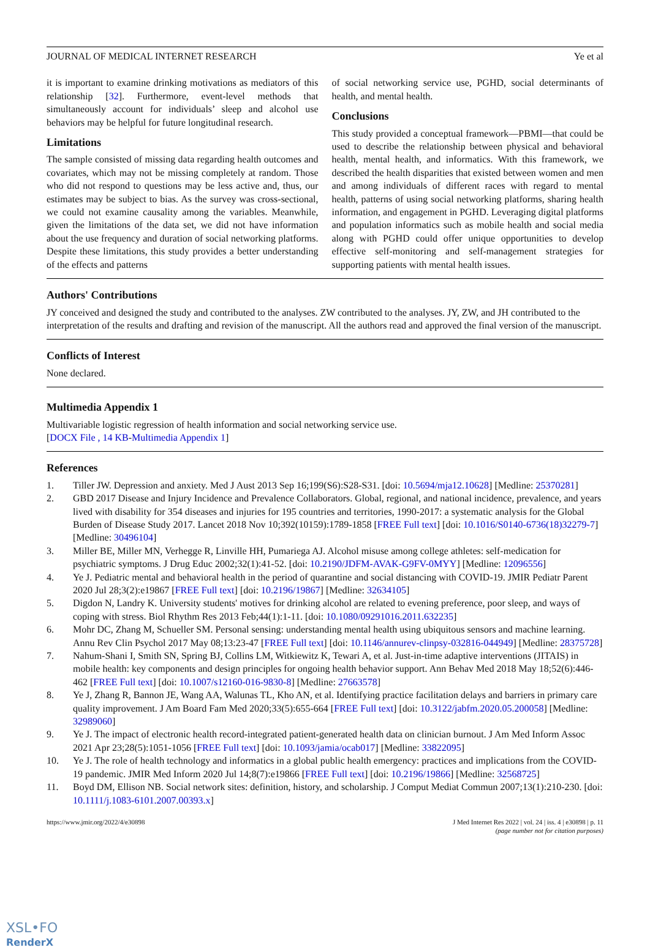JOURNAL OF MEDICAL INTERNET RESEARCH Ye et al
it is important to examine drinking motivations as mediators of this relationship [32]. Furthermore, event-level methods that simultaneously account for individuals’ sleep and alcohol use behaviors may be helpful for future longitudinal research.
Limitations
The sample consisted of missing data regarding health outcomes and covariates, which may not be missing completely at random. Those who did not respond to questions may be less active and, thus, our estimates may be subject to bias. As the survey was cross-sectional, we could not examine causality among the variables. Meanwhile, given the limitations of the data set, we did not have information about the use frequency and duration of social networking platforms. Despite these limitations, this study provides a better understanding of the effects and patterns
of social networking service use, PGHD, social determinants of health, and mental health.
Conclusions
This study provided a conceptual framework—PBMI—that could be used to describe the relationship between physical and behavioral health, mental health, and informatics. With this framework, we described the health disparities that existed between women and men and among individuals of different races with regard to mental health, patterns of using social networking platforms, sharing health information, and engagement in PGHD. Leveraging digital platforms and population informatics such as mobile health and social media along with PGHD could offer unique opportunities to develop effective self-monitoring and self-management strategies for supporting patients with mental health issues.
Authors' Contributions
JY conceived and designed the study and contributed to the analyses. ZW contributed to the analyses. JY, ZW, and JH contributed to the interpretation of the results and drafting and revision of the manuscript. All the authors read and approved the final version of the manuscript.
Conflicts of Interest
None declared.
Multimedia Appendix 1
Multivariable logistic regression of health information and social networking service use.
[DOCX File , 14 KB-Multimedia Appendix 1]
References
1. Tiller JW. Depression and anxiety. Med J Aust 2013 Sep 16;199(S6):S28-S31. [doi: 10.5694/mja12.10628] [Medline: 25370281]
2. GBD 2017 Disease and Injury Incidence and Prevalence Collaborators. Global, regional, and national incidence, prevalence, and years lived with disability for 354 diseases and injuries for 195 countries and territories, 1990-2017: a systematic analysis for the Global Burden of Disease Study 2017. Lancet 2018 Nov 10;392(10159):1789-1858 [FREE Full text] [doi: 10.1016/S0140-6736(18)32279-7] [Medline: 30496104]
3. Miller BE, Miller MN, Verhegge R, Linville HH, Pumariega AJ. Alcohol misuse among college athletes: self-medication for psychiatric symptoms. J Drug Educ 2002;32(1):41-52. [doi: 10.2190/JDFM-AVAK-G9FV-0MYY] [Medline: 12096556]
4. Ye J. Pediatric mental and behavioral health in the period of quarantine and social distancing with COVID-19. JMIR Pediatr Parent 2020 Jul 28;3(2):e19867 [FREE Full text] [doi: 10.2196/19867] [Medline: 32634105]
5. Digdon N, Landry K. University students' motives for drinking alcohol are related to evening preference, poor sleep, and ways of coping with stress. Biol Rhythm Res 2013 Feb;44(1):1-11. [doi: 10.1080/09291016.2011.632235]
6. Mohr DC, Zhang M, Schueller SM. Personal sensing: understanding mental health using ubiquitous sensors and machine learning. Annu Rev Clin Psychol 2017 May 08;13:23-47 [FREE Full text] [doi: 10.1146/annurev-clinpsy-032816-044949] [Medline: 28375728]
7. Nahum-Shani I, Smith SN, Spring BJ, Collins LM, Witkiewitz K, Tewari A, et al. Just-in-time adaptive interventions (JITAIS) in mobile health: key components and design principles for ongoing health behavior support. Ann Behav Med 2018 May 18;52(6):446-462 [FREE Full text] [doi: 10.1007/s12160-016-9830-8] [Medline: 27663578]
8. Ye J, Zhang R, Bannon JE, Wang AA, Walunas TL, Kho AN, et al. Identifying practice facilitation delays and barriers in primary care quality improvement. J Am Board Fam Med 2020;33(5):655-664 [FREE Full text] [doi: 10.3122/jabfm.2020.05.200058] [Medline: 32989060]
9. Ye J. The impact of electronic health record-integrated patient-generated health data on clinician burnout. J Am Med Inform Assoc 2021 Apr 23;28(5):1051-1056 [FREE Full text] [doi: 10.1093/jamia/ocab017] [Medline: 33822095]
10. Ye J. The role of health technology and informatics in a global public health emergency: practices and implications from the COVID-19 pandemic. JMIR Med Inform 2020 Jul 14;8(7):e19866 [FREE Full text] [doi: 10.2196/19866] [Medline: 32568725]
11. Boyd DM, Ellison NB. Social network sites: definition, history, and scholarship. J Comput Mediat Commun 2007;13(1):210-230. [doi: 10.1111/j.1083-6101.2007.00393.x]
https://www.jmir.org/2022/4/e30898 J Med Internet Res 2022 | vol. 24 | iss. 4 | e30898 | p. 11
(page number not for citation purposes)
XSL•FO
RenderX